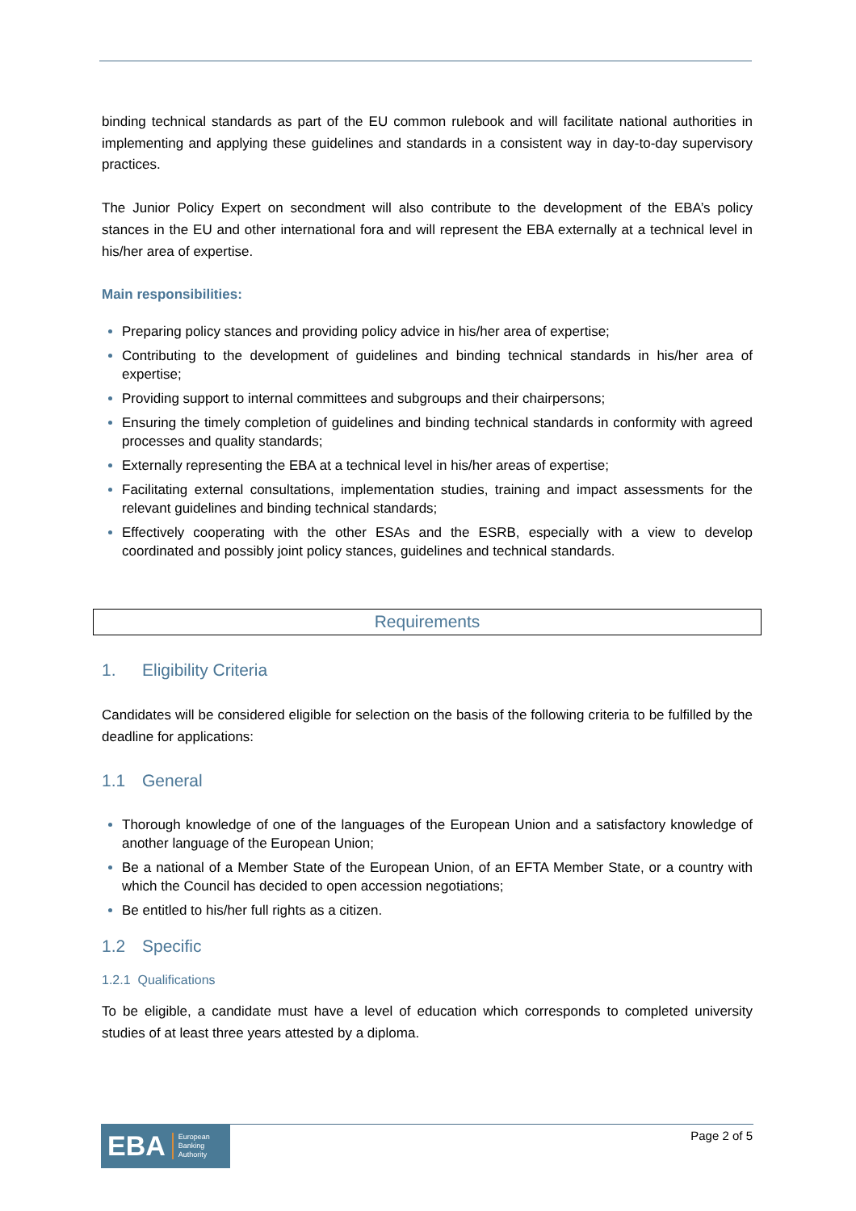binding technical standards as part of the EU common rulebook and will facilitate national authorities in implementing and applying these guidelines and standards in a consistent way in day-to-day supervisory practices.
The Junior Policy Expert on secondment will also contribute to the development of the EBA’s policy stances in the EU and other international fora and will represent the EBA externally at a technical level in his/her area of expertise.
Main responsibilities:
Preparing policy stances and providing policy advice in his/her area of expertise;
Contributing to the development of guidelines and binding technical standards in his/her area of expertise;
Providing support to internal committees and subgroups and their chairpersons;
Ensuring the timely completion of guidelines and binding technical standards in conformity with agreed processes and quality standards;
Externally representing the EBA at a technical level in his/her areas of expertise;
Facilitating external consultations, implementation studies, training and impact assessments for the relevant guidelines and binding technical standards;
Effectively cooperating with the other ESAs and the ESRB, especially with a view to develop coordinated and possibly joint policy stances, guidelines and technical standards.
Requirements
1. Eligibility Criteria
Candidates will be considered eligible for selection on the basis of the following criteria to be fulfilled by the deadline for applications:
1.1 General
Thorough knowledge of one of the languages of the European Union and a satisfactory knowledge of another language of the European Union;
Be a national of a Member State of the European Union, of an EFTA Member State, or a country with which the Council has decided to open accession negotiations;
Be entitled to his/her full rights as a citizen.
1.2 Specific
1.2.1 Qualifications
To be eligible, a candidate must have a level of education which corresponds to completed university studies of at least three years attested by a diploma.
EBA European
Banking
Authority
Page 2 of 5